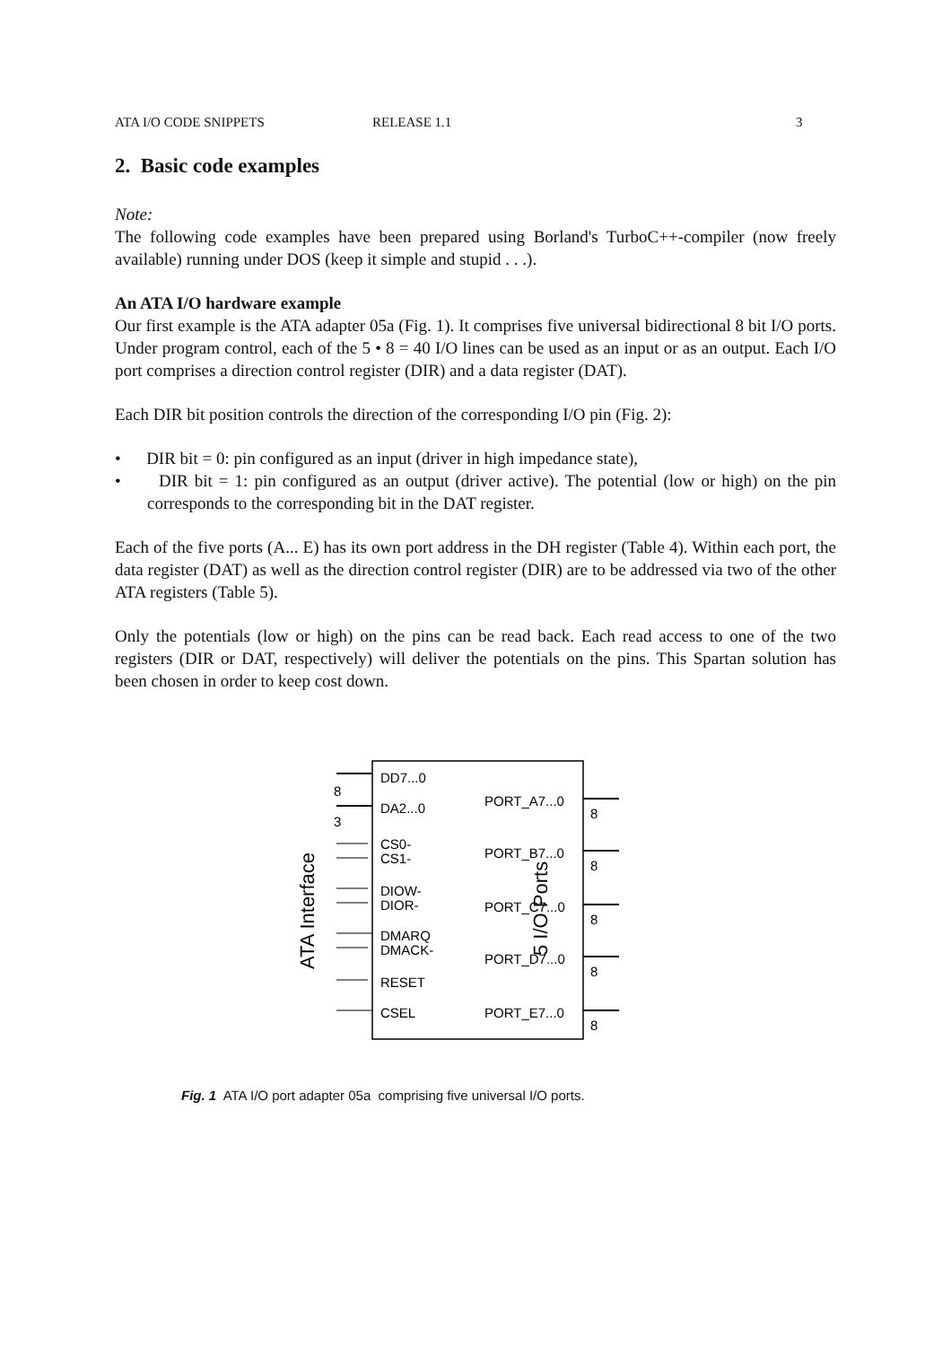ATA I/O CODE SNIPPETS RELEASE 1.1 3
2. Basic code examples
Note:
The following code examples have been prepared using Borland's TurboC++-compiler (now freely available) running under DOS (keep it simple and stupid . . .).
An ATA I/O hardware example
Our first example is the ATA adapter 05a (Fig. 1). It comprises five universal bidirectional 8 bit I/O ports. Under program control, each of the 5 • 8 = 40 I/O lines can be used as an input or as an output. Each I/O port comprises a direction control register (DIR) and a data register (DAT).
Each DIR bit position controls the direction of the corresponding I/O pin (Fig. 2):
• DIR bit = 0: pin configured as an input (driver in high impedance state),
• DIR bit = 1: pin configured as an output (driver active). The potential (low or high) on the pin corresponds to the corresponding bit in the DAT register.
Each of the five ports (A... E) has its own port address in the DH register (Table 4). Within each port, the data register (DAT) as well as the direction control register (DIR) are to be addressed via two of the other ATA registers (Table 5).
Only the potentials (low or high) on the pins can be read back. Each read access to one of the two registers (DIR or DAT, respectively) will deliver the potentials on the pins. This Spartan solution has been chosen in order to keep cost down.
ATA Interface
5 I/O Ports
8
3
DD7...0
DA2...0
CS0-
CS1-
DIOW-
DIOR-
DMARQ
DMACK-
RESET
CSEL
PORT_A7...0
PORT_B7...0
PORT_C7...0
PORT_D7...0
PORT_E7...0
8
8
8
8
8
Fig. 1 ATA I/O port adapter 05a comprising five universal I/O ports.